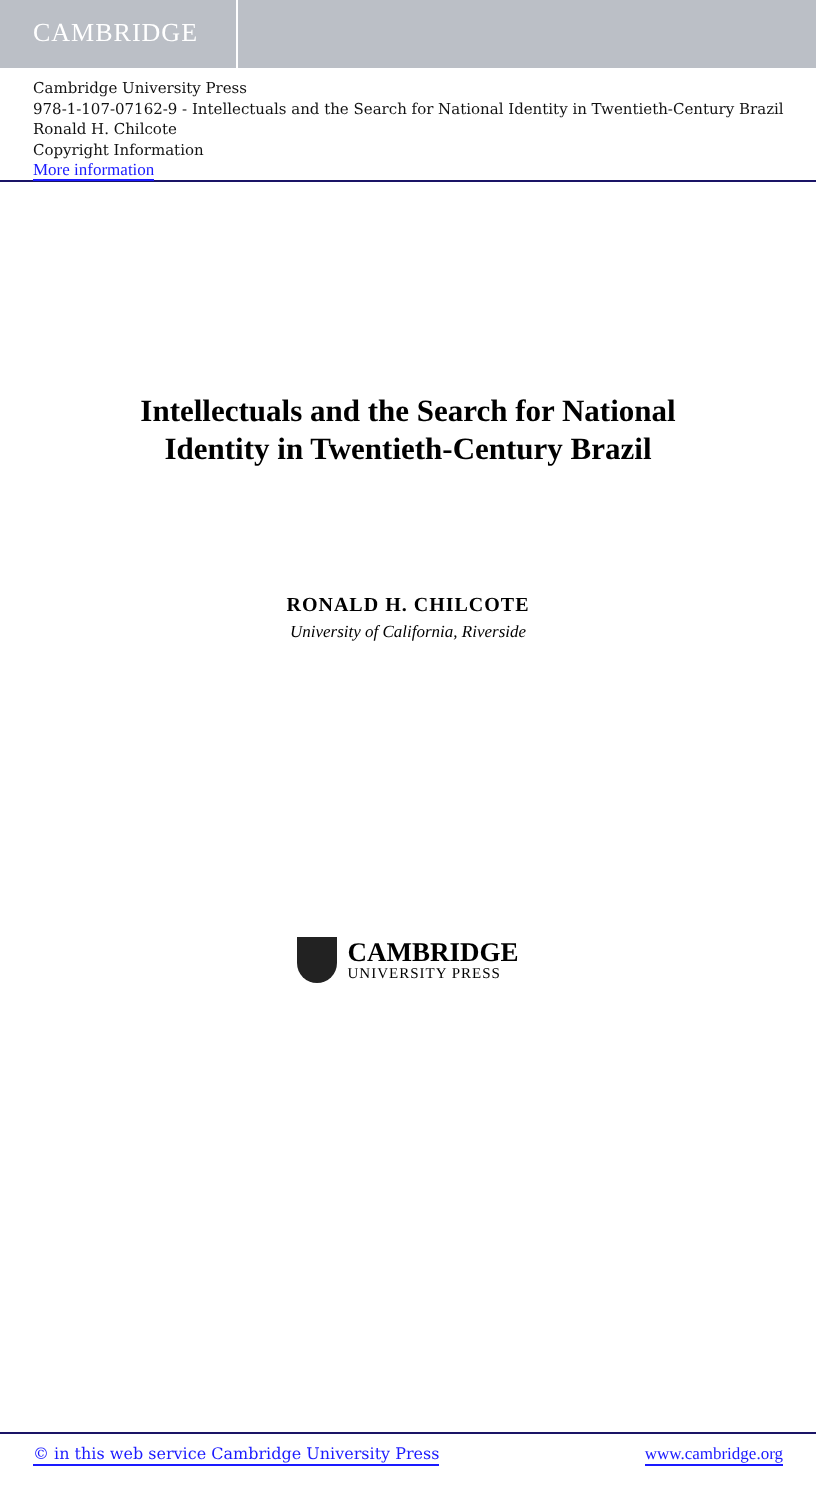CAMBRIDGE
Cambridge University Press
978-1-107-07162-9 - Intellectuals and the Search for National Identity in Twentieth-Century Brazil
Ronald H. Chilcote
Copyright Information
More information
Intellectuals and the Search for National
Identity in Twentieth-Century Brazil
RONALD H. CHILCOTE
University of California, Riverside
CAMBRIDGE
UNIVERSITY PRESS
© in this web service Cambridge University Press www.cambridge.org